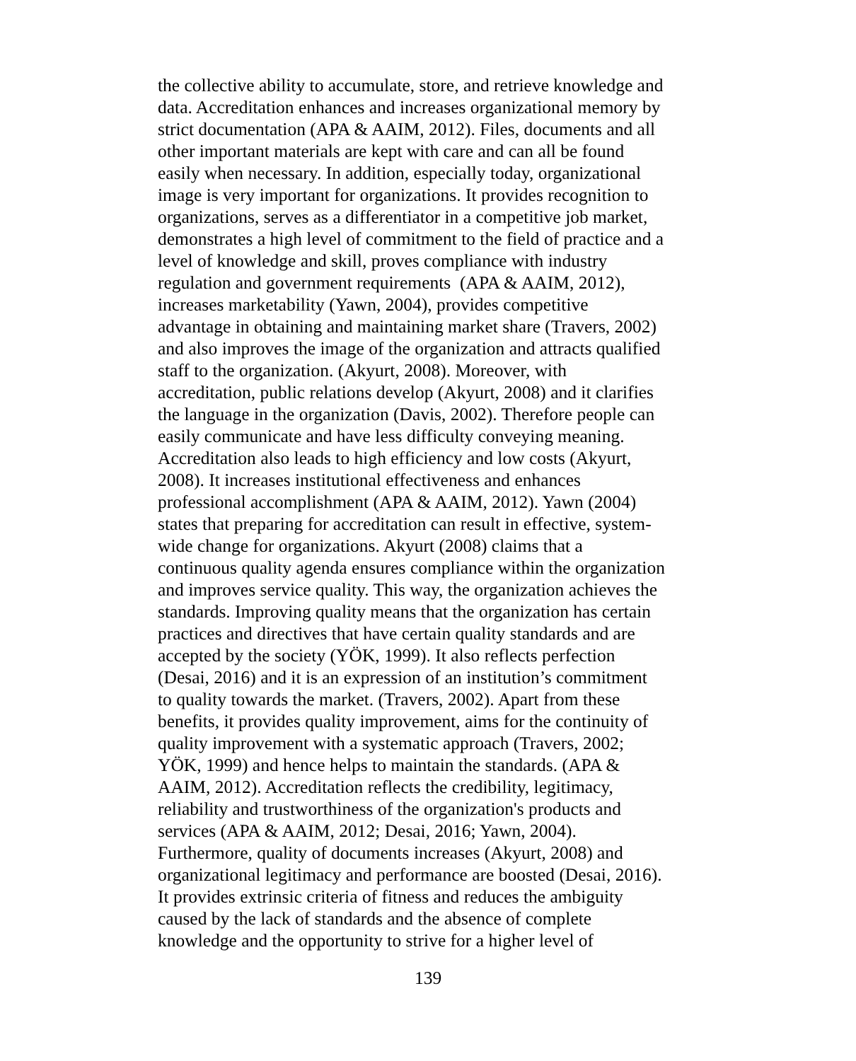the collective ability to accumulate, store, and retrieve knowledge and
data. Accreditation enhances and increases organizational memory by
strict documentation (APA & AAIM, 2012). Files, documents and all
other important materials are kept with care and can all be found
easily when necessary. In addition, especially today, organizational
image is very important for organizations. It provides recognition to
organizations, serves as a differentiator in a competitive job market,
demonstrates a high level of commitment to the field of practice and a
level of knowledge and skill, proves compliance with industry
regulation and government requirements (APA & AAIM, 2012),
increases marketability (Yawn, 2004), provides competitive
advantage in obtaining and maintaining market share (Travers, 2002)
and also improves the image of the organization and attracts qualified
staff to the organization. (Akyurt, 2008). Moreover, with
accreditation, public relations develop (Akyurt, 2008) and it clarifies
the language in the organization (Davis, 2002). Therefore people can
easily communicate and have less difficulty conveying meaning.
Accreditation also leads to high efficiency and low costs (Akyurt,
2008). It increases institutional effectiveness and enhances
professional accomplishment (APA & AAIM, 2012). Yawn (2004)
states that preparing for accreditation can result in effective, system-
wide change for organizations. Akyurt (2008) claims that a
continuous quality agenda ensures compliance within the organization
and improves service quality. This way, the organization achieves the
standards. Improving quality means that the organization has certain
practices and directives that have certain quality standards and are
accepted by the society (YÖK, 1999). It also reflects perfection
(Desai, 2016) and it is an expression of an institution’s commitment
to quality towards the market. (Travers, 2002). Apart from these
benefits, it provides quality improvement, aims for the continuity of
quality improvement with a systematic approach (Travers, 2002;
YÖK, 1999) and hence helps to maintain the standards. (APA &
AAIM, 2012). Accreditation reflects the credibility, legitimacy,
reliability and trustworthiness of the organization's products and
services (APA & AAIM, 2012; Desai, 2016; Yawn, 2004).
Furthermore, quality of documents increases (Akyurt, 2008) and
organizational legitimacy and performance are boosted (Desai, 2016).
It provides extrinsic criteria of fitness and reduces the ambiguity
caused by the lack of standards and the absence of complete
knowledge and the opportunity to strive for a higher level of
139